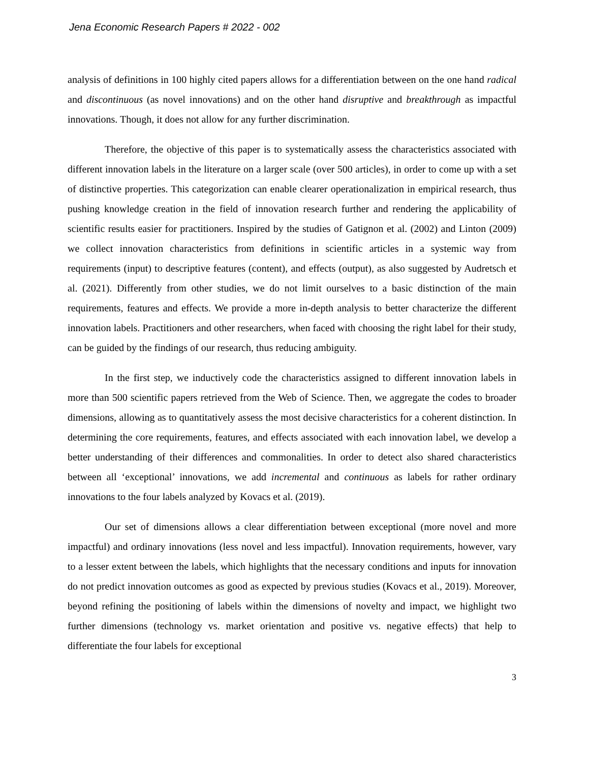Jena Economic Research Papers # 2022 - 002
analysis of definitions in 100 highly cited papers allows for a differentiation between on the one hand radical and discontinuous (as novel innovations) and on the other hand disruptive and breakthrough as impactful innovations. Though, it does not allow for any further discrimination.
Therefore, the objective of this paper is to systematically assess the characteristics associated with different innovation labels in the literature on a larger scale (over 500 articles), in order to come up with a set of distinctive properties. This categorization can enable clearer operationalization in empirical research, thus pushing knowledge creation in the field of innovation research further and rendering the applicability of scientific results easier for practitioners. Inspired by the studies of Gatignon et al. (2002) and Linton (2009) we collect innovation characteristics from definitions in scientific articles in a systemic way from requirements (input) to descriptive features (content), and effects (output), as also suggested by Audretsch et al. (2021). Differently from other studies, we do not limit ourselves to a basic distinction of the main requirements, features and effects. We provide a more in-depth analysis to better characterize the different innovation labels. Practitioners and other researchers, when faced with choosing the right label for their study, can be guided by the findings of our research, thus reducing ambiguity.
In the first step, we inductively code the characteristics assigned to different innovation labels in more than 500 scientific papers retrieved from the Web of Science. Then, we aggregate the codes to broader dimensions, allowing as to quantitatively assess the most decisive characteristics for a coherent distinction. In determining the core requirements, features, and effects associated with each innovation label, we develop a better understanding of their differences and commonalities. In order to detect also shared characteristics between all ‘exceptional’ innovations, we add incremental and continuous as labels for rather ordinary innovations to the four labels analyzed by Kovacs et al. (2019).
Our set of dimensions allows a clear differentiation between exceptional (more novel and more impactful) and ordinary innovations (less novel and less impactful). Innovation requirements, however, vary to a lesser extent between the labels, which highlights that the necessary conditions and inputs for innovation do not predict innovation outcomes as good as expected by previous studies (Kovacs et al., 2019). Moreover, beyond refining the positioning of labels within the dimensions of novelty and impact, we highlight two further dimensions (technology vs. market orientation and positive vs. negative effects) that help to differentiate the four labels for exceptional
3